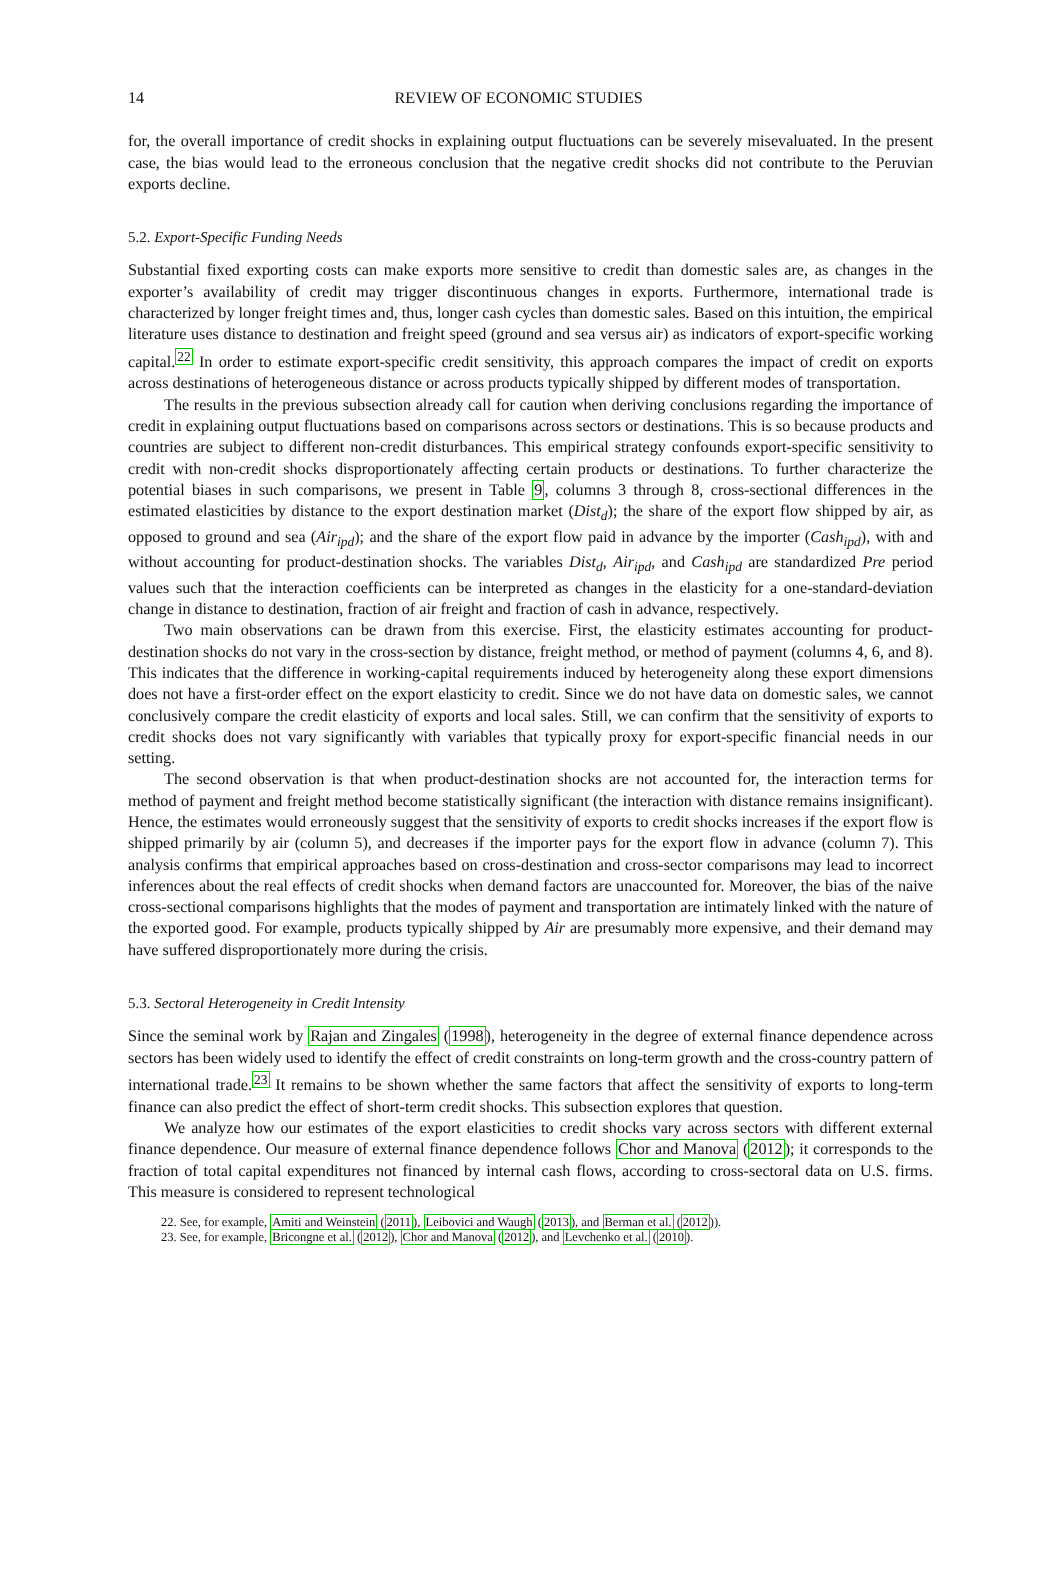14 REVIEW OF ECONOMIC STUDIES
for, the overall importance of credit shocks in explaining output fluctuations can be severely misevaluated. In the present case, the bias would lead to the erroneous conclusion that the negative credit shocks did not contribute to the Peruvian exports decline.
5.2. Export-Specific Funding Needs
Substantial fixed exporting costs can make exports more sensitive to credit than domestic sales are, as changes in the exporter’s availability of credit may trigger discontinuous changes in exports. Furthermore, international trade is characterized by longer freight times and, thus, longer cash cycles than domestic sales. Based on this intuition, the empirical literature uses distance to destination and freight speed (ground and sea versus air) as indicators of export-specific working capital.<sup>22</sup> In order to estimate export-specific credit sensitivity, this approach compares the impact of credit on exports across destinations of heterogeneous distance or across products typically shipped by different modes of transportation.
The results in the previous subsection already call for caution when deriving conclusions regarding the importance of credit in explaining output fluctuations based on comparisons across sectors or destinations. This is so because products and countries are subject to different non-credit disturbances. This empirical strategy confounds export-specific sensitivity to credit with non-credit shocks disproportionately affecting certain products or destinations. To further characterize the potential biases in such comparisons, we present in Table 9, columns 3 through 8, cross-sectional differences in the estimated elasticities by distance to the export destination market (Dist<sub>d</sub>); the share of the export flow shipped by air, as opposed to ground and sea (Air<sub>ipd</sub>); and the share of the export flow paid in advance by the importer (Cash<sub>ipd</sub>), with and without accounting for product-destination shocks. The variables Dist<sub>d</sub>, Air<sub>ipd</sub>, and Cash<sub>ipd</sub> are standardized Pre period values such that the interaction coefficients can be interpreted as changes in the elasticity for a one-standard-deviation change in distance to destination, fraction of air freight and fraction of cash in advance, respectively.
Two main observations can be drawn from this exercise. First, the elasticity estimates accounting for product-destination shocks do not vary in the cross-section by distance, freight method, or method of payment (columns 4, 6, and 8). This indicates that the difference in working-capital requirements induced by heterogeneity along these export dimensions does not have a first-order effect on the export elasticity to credit. Since we do not have data on domestic sales, we cannot conclusively compare the credit elasticity of exports and local sales. Still, we can confirm that the sensitivity of exports to credit shocks does not vary significantly with variables that typically proxy for export-specific financial needs in our setting.
The second observation is that when product-destination shocks are not accounted for, the interaction terms for method of payment and freight method become statistically significant (the interaction with distance remains insignificant). Hence, the estimates would erroneously suggest that the sensitivity of exports to credit shocks increases if the export flow is shipped primarily by air (column 5), and decreases if the importer pays for the export flow in advance (column 7). This analysis confirms that empirical approaches based on cross-destination and cross-sector comparisons may lead to incorrect inferences about the real effects of credit shocks when demand factors are unaccounted for. Moreover, the bias of the naive cross-sectional comparisons highlights that the modes of payment and transportation are intimately linked with the nature of the exported good. For example, products typically shipped by Air are presumably more expensive, and their demand may have suffered disproportionately more during the crisis.
5.3. Sectoral Heterogeneity in Credit Intensity
Since the seminal work by Rajan and Zingales (1998), heterogeneity in the degree of external finance dependence across sectors has been widely used to identify the effect of credit constraints on long-term growth and the cross-country pattern of international trade.<sup>23</sup> It remains to be shown whether the same factors that affect the sensitivity of exports to long-term finance can also predict the effect of short-term credit shocks. This subsection explores that question.
We analyze how our estimates of the export elasticities to credit shocks vary across sectors with different external finance dependence. Our measure of external finance dependence follows Chor and Manova (2012); it corresponds to the fraction of total capital expenditures not financed by internal cash flows, according to cross-sectoral data on U.S. firms. This measure is considered to represent technological
22. See, for example, Amiti and Weinstein (2011), Leibovici and Waugh (2013), and Berman et al. (2012)).
23. See, for example, Bricongne et al. (2012), Chor and Manova (2012), and Levchenko et al. (2010).